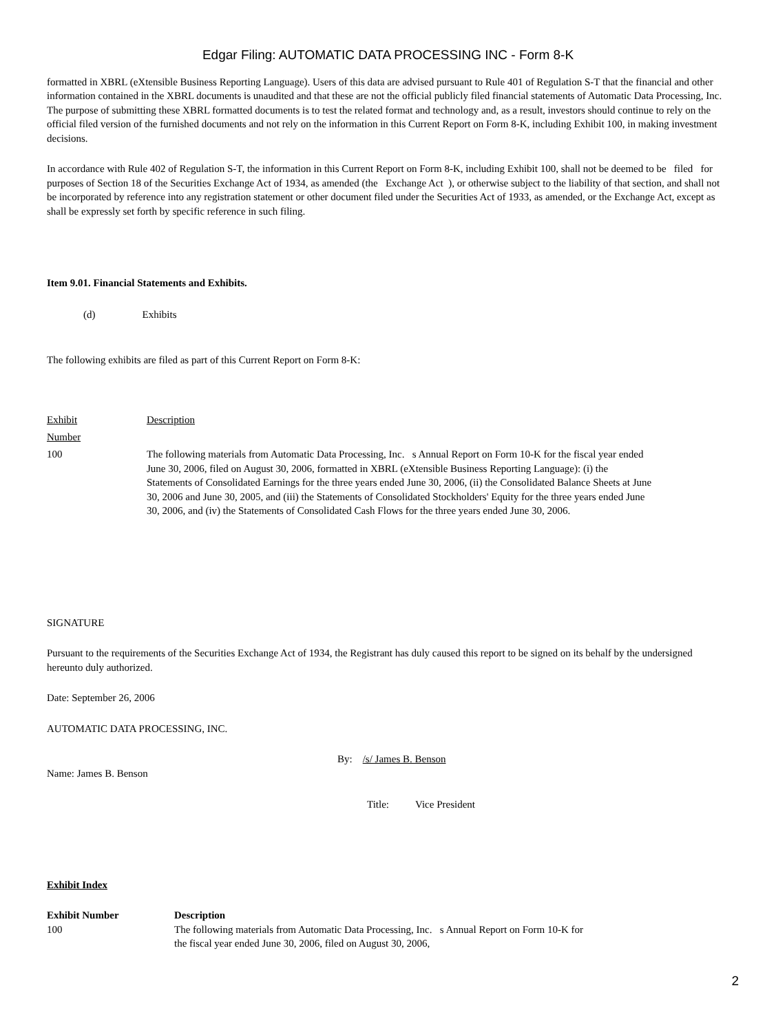Edgar Filing: AUTOMATIC DATA PROCESSING INC - Form 8-K
formatted in XBRL (eXtensible Business Reporting Language). Users of this data are advised pursuant to Rule 401 of Regulation S-T that the financial and other information contained in the XBRL documents is unaudited and that these are not the official publicly filed financial statements of Automatic Data Processing, Inc. The purpose of submitting these XBRL formatted documents is to test the related format and technology and, as a result, investors should continue to rely on the official filed version of the furnished documents and not rely on the information in this Current Report on Form 8-K, including Exhibit 100, in making investment decisions.
In accordance with Rule 402 of Regulation S-T, the information in this Current Report on Form 8-K, including Exhibit 100, shall not be deemed to be filed for purposes of Section 18 of the Securities Exchange Act of 1934, as amended (the Exchange Act ), or otherwise subject to the liability of that section, and shall not be incorporated by reference into any registration statement or other document filed under the Securities Act of 1933, as amended, or the Exchange Act, except as shall be expressly set forth by specific reference in such filing.
Item 9.01. Financial Statements and Exhibits.
(d) Exhibits
The following exhibits are filed as part of this Current Report on Form 8-K:
| Exhibit Number | Description |
| 100 | The following materials from Automatic Data Processing, Inc. s Annual Report on Form 10-K for the fiscal year ended June 30, 2006, filed on August 30, 2006, formatted in XBRL (eXtensible Business Reporting Language): (i) the Statements of Consolidated Earnings for the three years ended June 30, 2006, (ii) the Consolidated Balance Sheets at June 30, 2006 and June 30, 2005, and (iii) the Statements of Consolidated Stockholders' Equity for the three years ended June 30, 2006, and (iv) the Statements of Consolidated Cash Flows for the three years ended June 30, 2006. |
SIGNATURE
Pursuant to the requirements of the Securities Exchange Act of 1934, the Registrant has duly caused this report to be signed on its behalf by the undersigned hereunto duly authorized.
Date: September 26, 2006
AUTOMATIC DATA PROCESSING, INC.
By: /s/ James B. Benson
Name: James B. Benson
Title: Vice President
Exhibit Index
| Exhibit Number | Description |
| --- | --- |
| 100 | The following materials from Automatic Data Processing, Inc. s Annual Report on Form 10-K for the fiscal year ended June 30, 2006, filed on August 30, 2006, |
2